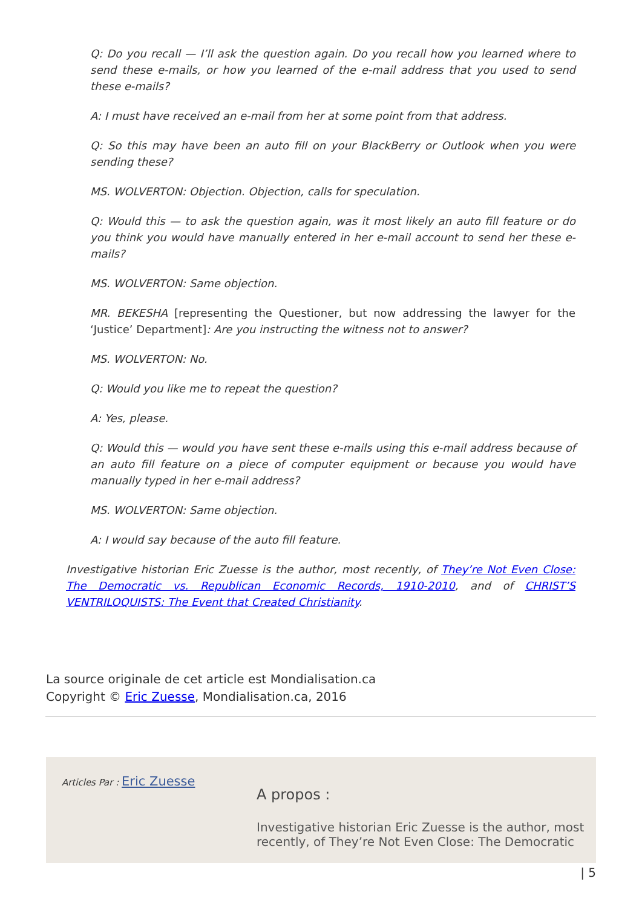Q: Do you recall — I’ll ask the question again. Do you recall how you learned where to send these e-mails, or how you learned of the e-mail address that you used to send these e-mails?
A: I must have received an e-mail from her at some point from that address.
Q: So this may have been an auto fill on your BlackBerry or Outlook when you were sending these?
MS. WOLVERTON: Objection. Objection, calls for speculation.
Q: Would this — to ask the question again, was it most likely an auto fill feature or do you think you would have manually entered in her e-mail account to send her these e-mails?
MS. WOLVERTON: Same objection.
MR. BEKESHA [representing the Questioner, but now addressing the lawyer for the ‘Justice’ Department]: Are you instructing the witness not to answer?
MS. WOLVERTON: No.
Q: Would you like me to repeat the question?
A: Yes, please.
Q: Would this — would you have sent these e-mails using this e-mail address because of an auto fill feature on a piece of computer equipment or because you would have manually typed in her e-mail address?
MS. WOLVERTON: Same objection.
A: I would say because of the auto fill feature.
Investigative historian Eric Zuesse is the author, most recently, of They’re Not Even Close: The Democratic vs. Republican Economic Records, 1910-2010, and of CHRIST’S VENTRILOQUISTS: The Event that Created Christianity.
La source originale de cet article est Mondialisation.ca
Copyright © Eric Zuesse, Mondialisation.ca, 2016
Articles Par : Eric Zuesse
A propos :
Investigative historian Eric Zuesse is the author, most
recently, of They’re Not Even Close: The Democratic
| 5